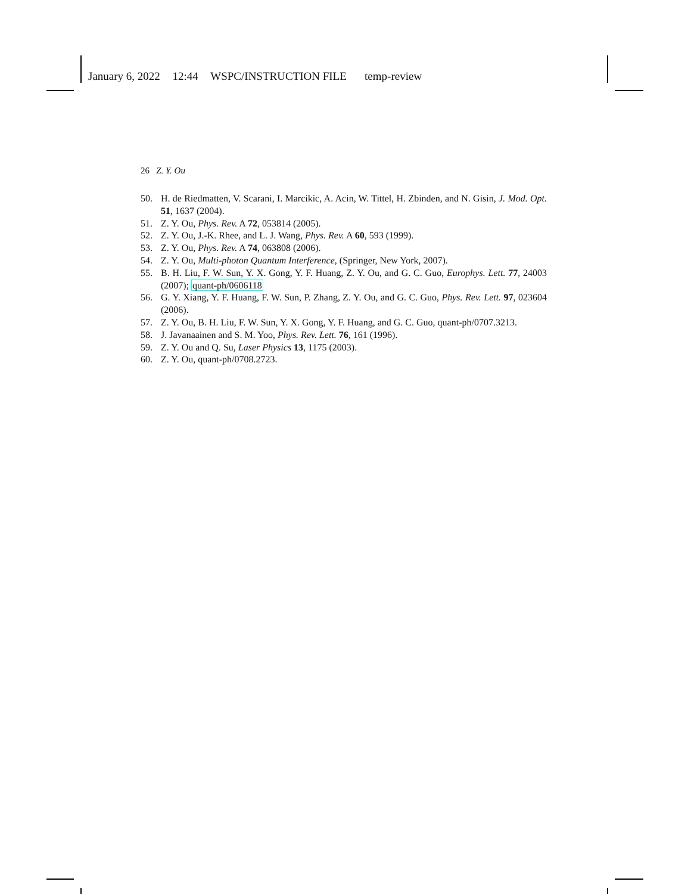January 6, 2022 12:44 WSPC/INSTRUCTION FILE temp-review
26 Z. Y. Ou
50. H. de Riedmatten, V. Scarani, I. Marcikic, A. Acin, W. Tittel, H. Zbinden, and N. Gisin, J. Mod. Opt. 51, 1637 (2004).
51. Z. Y. Ou, Phys. Rev. A 72, 053814 (2005).
52. Z. Y. Ou, J.-K. Rhee, and L. J. Wang, Phys. Rev. A 60, 593 (1999).
53. Z. Y. Ou, Phys. Rev. A 74, 063808 (2006).
54. Z. Y. Ou, Multi-photon Quantum Interference, (Springer, New York, 2007).
55. B. H. Liu, F. W. Sun, Y. X. Gong, Y. F. Huang, Z. Y. Ou, and G. C. Guo, Europhys. Lett. 77, 24003 (2007); quant-ph/0606118
56. G. Y. Xiang, Y. F. Huang, F. W. Sun, P. Zhang, Z. Y. Ou, and G. C. Guo, Phys. Rev. Lett. 97, 023604 (2006).
57. Z. Y. Ou, B. H. Liu, F. W. Sun, Y. X. Gong, Y. F. Huang, and G. C. Guo, quant-ph/0707.3213.
58. J. Javanaainen and S. M. Yoo, Phys. Rev. Lett. 76, 161 (1996).
59. Z. Y. Ou and Q. Su, Laser Physics 13, 1175 (2003).
60. Z. Y. Ou, quant-ph/0708.2723.